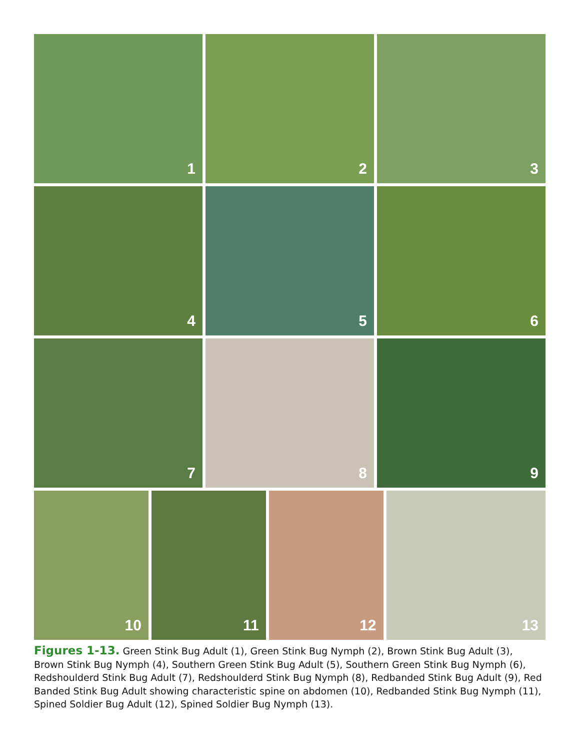1 2 3
4 5 6
7 8 9
10 11 12 13
Figures 1-13. Green Stink Bug Adult (1), Green Stink Bug Nymph (2), Brown Stink Bug Adult (3), Brown Stink Bug Nymph (4), Southern Green Stink Bug Adult (5), Southern Green Stink Bug Nymph (6), Redshoulderd Stink Bug Adult (7), Redshoulderd Stink Bug Nymph (8), Redbanded Stink Bug Adult (9), Red Banded Stink Bug Adult showing characteristic spine on abdomen (10), Redbanded Stink Bug Nymph (11), Spined Soldier Bug Adult (12), Spined Soldier Bug Nymph (13).